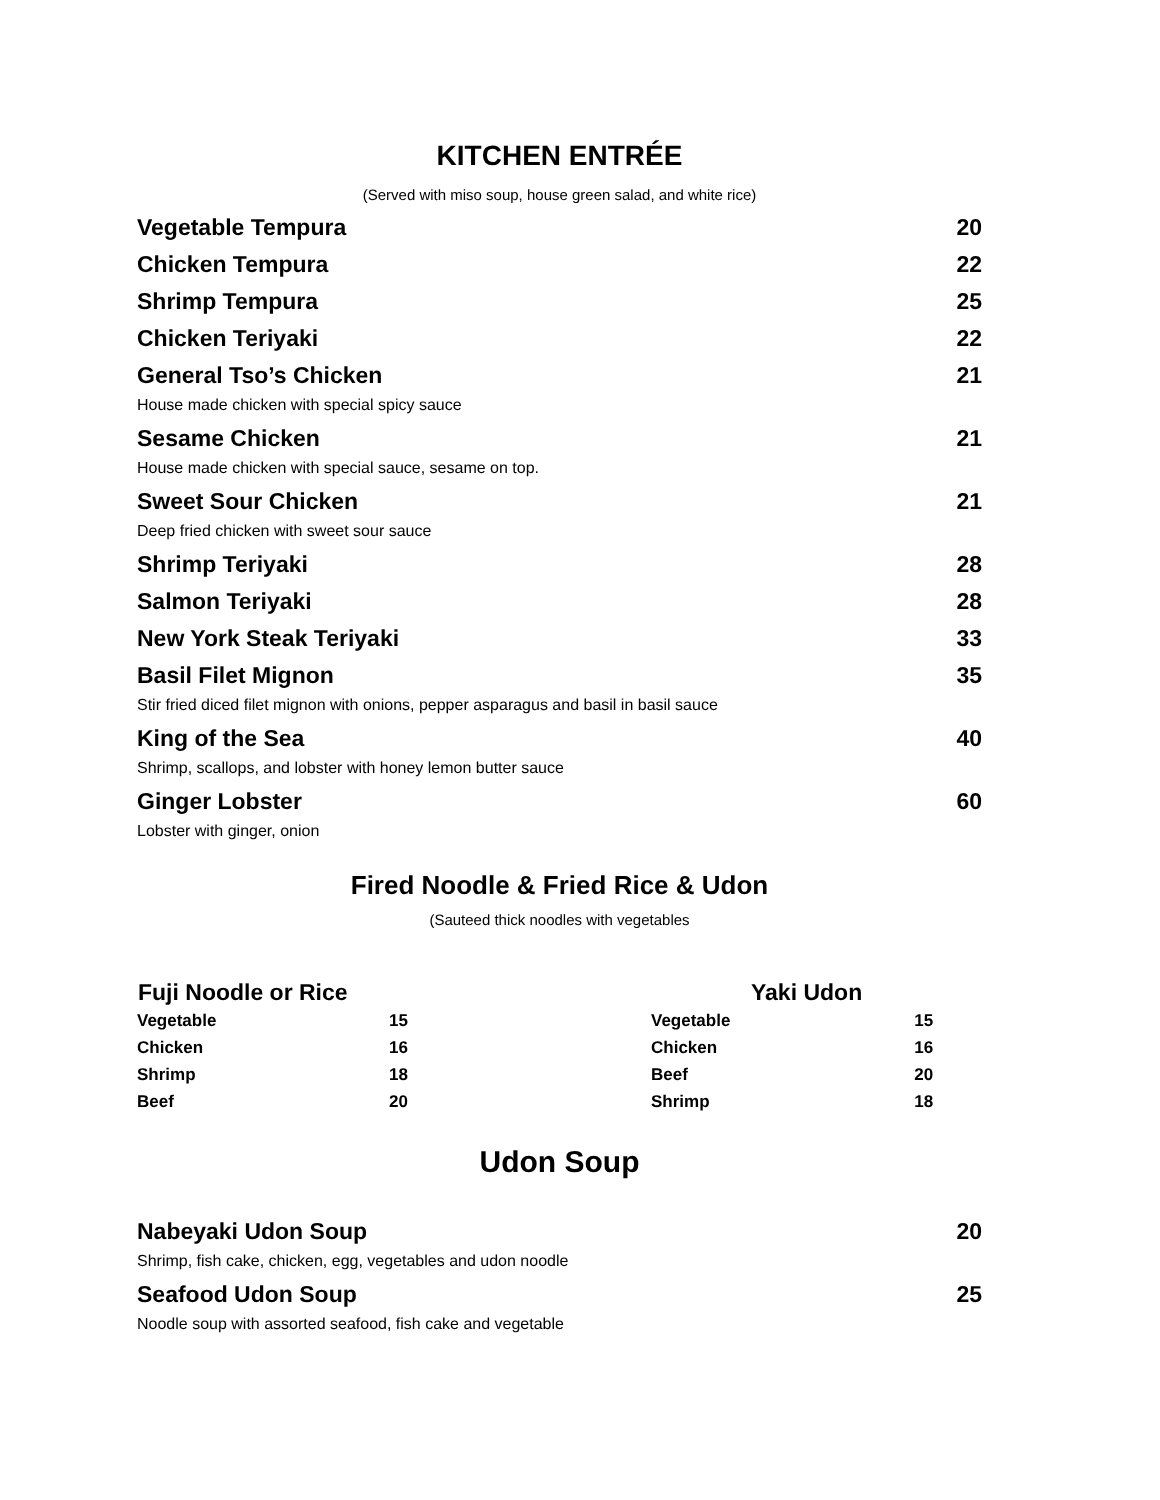KITCHEN ENTRÉE
(Served with miso soup, house green salad, and white rice)
Vegetable Tempura 20
Chicken Tempura 22
Shrimp Tempura 25
Chicken Teriyaki 22
General Tso’s Chicken 21
House made chicken with special spicy sauce
Sesame Chicken 21
House made chicken with special sauce, sesame on top.
Sweet Sour Chicken 21
Deep fried chicken with sweet sour sauce
Shrimp Teriyaki 28
Salmon Teriyaki 28
New York Steak Teriyaki 33
Basil Filet Mignon 35
Stir fried diced filet mignon with onions, pepper asparagus and basil in basil sauce
King of the Sea 40
Shrimp, scallops, and lobster with honey lemon butter sauce
Ginger Lobster 60
Lobster with ginger, onion
Fired Noodle & Fried Rice & Udon
(Sauteed thick noodles with vegetables
| Fuji Noodle or Rice | | Yaki Udon | |
| --- | --- | --- | --- |
| Vegetable | 15 | Vegetable | 15 |
| Chicken | 16 | Chicken | 16 |
| Shrimp | 18 | Beef | 20 |
| Beef | 20 | Shrimp | 18 |
Udon Soup
Nabeyaki Udon Soup 20
Shrimp, fish cake, chicken, egg, vegetables and udon noodle
Seafood Udon Soup 25
Noodle soup with assorted seafood, fish cake and vegetable